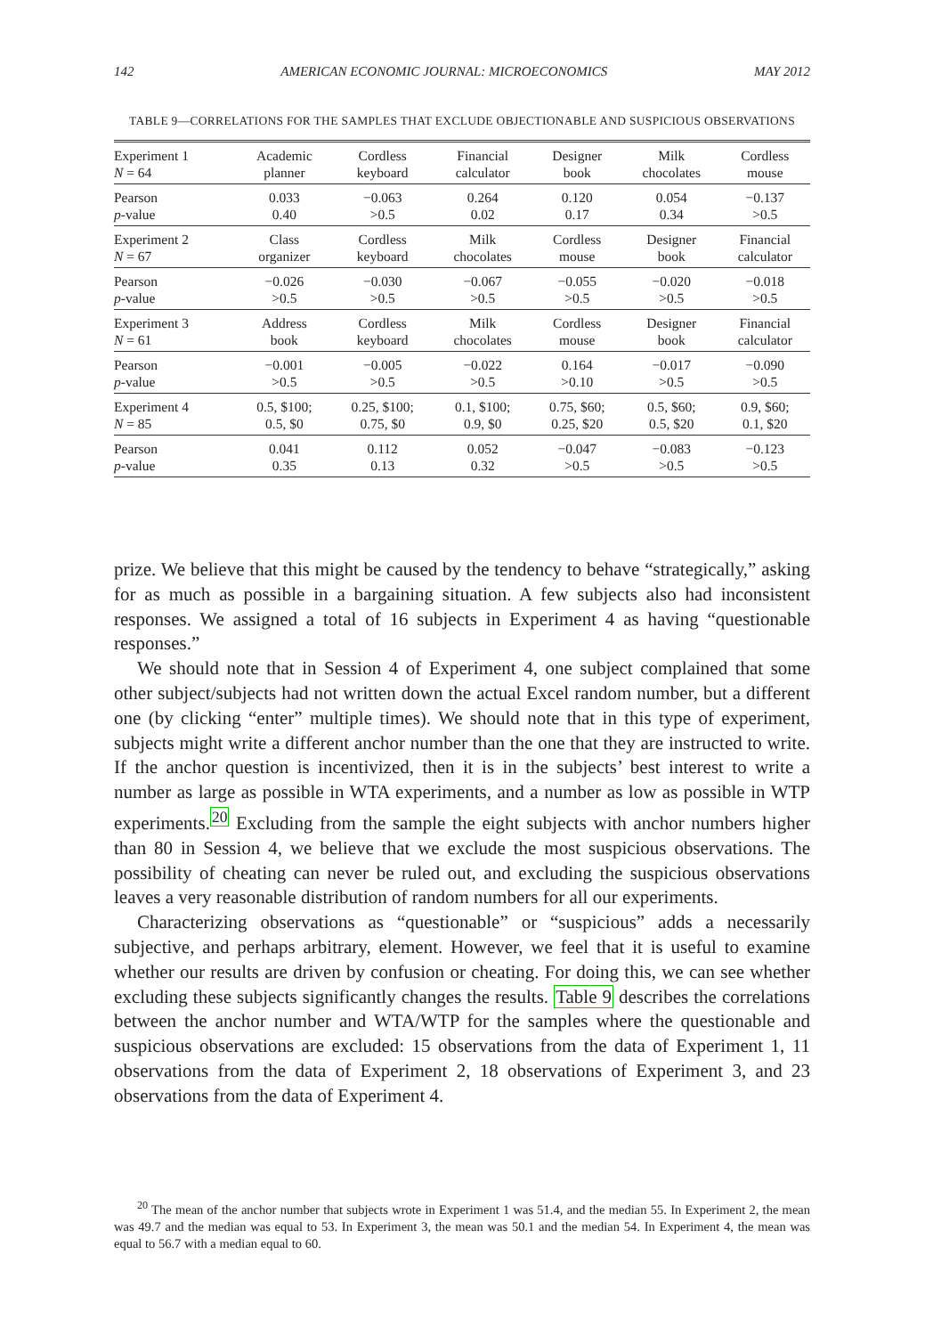142 AMERICAN ECONOMIC JOURNAL: MICROECONOMICS MAY 2012
TABLE 9—CORRELATIONS FOR THE SAMPLES THAT EXCLUDE OBJECTIONABLE AND SUSPICIOUS OBSERVATIONS
| Experiment 1 | Academic | Cordless | Financial | Designer | Milk | Cordless |
| N = 64 | planner | keyboard | calculator | book | chocolates | mouse |
| Pearson | 0.033 | −0.063 | 0.264 | 0.120 | 0.054 | −0.137 |
| p -value | 0.40 | >0.5 | 0.02 | 0.17 | 0.34 | >0.5 |
| Experiment 2 | Class | Cordless | Milk | Cordless | Designer | Financial |
| N = 67 | organizer | keyboard | chocolates | mouse | book | calculator |
| Pearson | −0.026 | −0.030 | −0.067 | −0.055 | −0.020 | −0.018 |
| p -value | >0.5 | >0.5 | >0.5 | >0.5 | >0.5 | >0.5 |
| Experiment 3 | Address | Cordless | Milk | Cordless | Designer | Financial |
| N = 61 | book | keyboard | chocolates | mouse | book | calculator |
| Pearson | −0.001 | −0.005 | −0.022 | 0.164 | −0.017 | −0.090 |
| p -value | >0.5 | >0.5 | >0.5 | >0.10 | >0.5 | >0.5 |
| Experiment 4 | 0.5, $100; | 0.25, $100; | 0.1, $100; | 0.75, $60; | 0.5, $60; | 0.9, $60; |
| N = 85 | 0.5, $0 | 0.75, $0 | 0.9, $0 | 0.25, $20 | 0.5, $20 | 0.1, $20 |
| Pearson | 0.041 | 0.112 | 0.052 | −0.047 | −0.083 | −0.123 |
| p -value | 0.35 | 0.13 | 0.32 | >0.5 | >0.5 | >0.5 |
prize. We believe that this might be caused by the tendency to behave “strategically,” asking for as much as possible in a bargaining situation. A few subjects also had inconsistent responses. We assigned a total of 16 subjects in Experiment 4 as having “questionable responses.”
We should note that in Session 4 of Experiment 4, one subject complained that some other subject/subjects had not written down the actual Excel random number, but a different one (by clicking “enter” multiple times). We should note that in this type of experiment, subjects might write a different anchor number than the one that they are instructed to write. If the anchor question is incentivized, then it is in the subjects’ best interest to write a number as large as possible in WTA experiments, and a number as low as possible in WTP experiments.<sup>20</sup> Excluding from the sample the eight subjects with anchor numbers higher than 80 in Session 4, we believe that we exclude the most suspicious observations. The possibility of cheating can never be ruled out, and excluding the suspicious observations leaves a very reasonable distribution of random numbers for all our experiments.
Characterizing observations as “questionable” or “suspicious” adds a necessarily subjective, and perhaps arbitrary, element. However, we feel that it is useful to examine whether our results are driven by confusion or cheating. For doing this, we can see whether excluding these subjects significantly changes the results. Table 9 describes the correlations between the anchor number and WTA/WTP for the samples where the questionable and suspicious observations are excluded: 15 observations from the data of Experiment 1, 11 observations from the data of Experiment 2, 18 observations of Experiment 3, and 23 observations from the data of Experiment 4.
<sup>20</sup> The mean of the anchor number that subjects wrote in Experiment 1 was 51.4, and the median 55. In Experiment 2, the mean was 49.7 and the median was equal to 53. In Experiment 3, the mean was 50.1 and the median 54. In Experiment 4, the mean was equal to 56.7 with a median equal to 60.